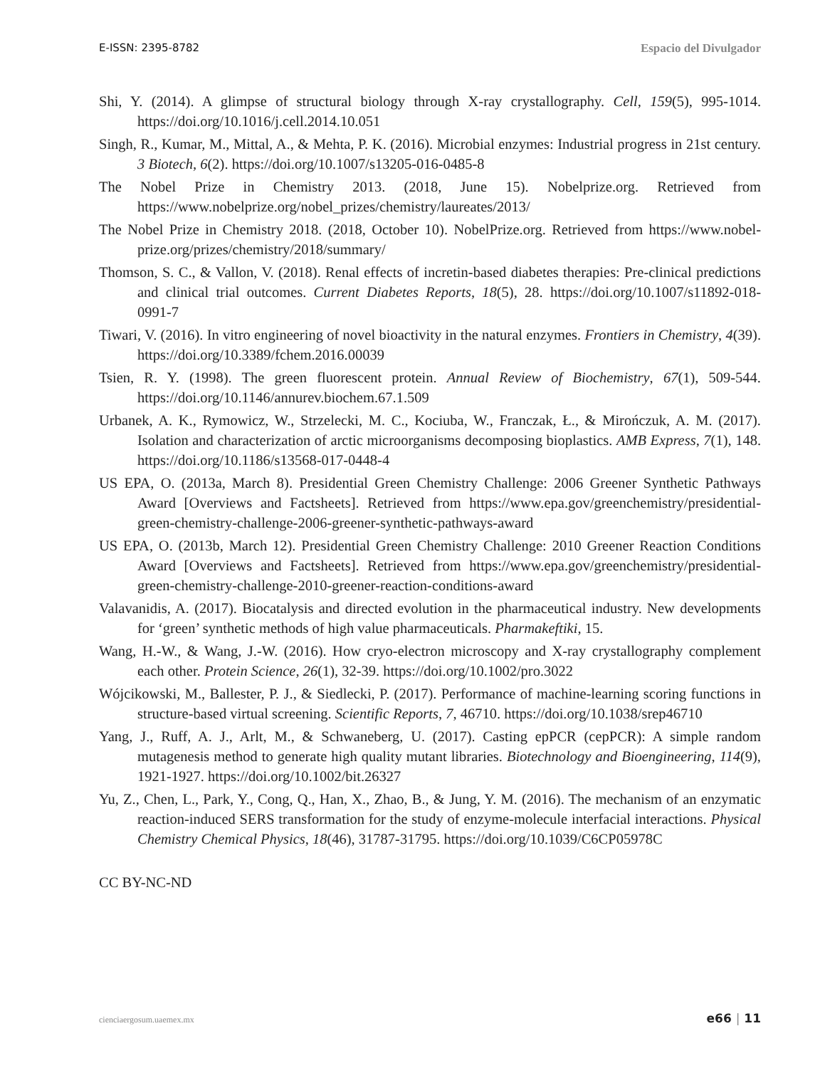E-ISSN: 2395-8782 Espacio del Divulgador
Shi, Y. (2014). A glimpse of structural biology through X-ray crystallography. Cell, 159(5), 995-1014. https://doi.org/10.1016/j.cell.2014.10.051
Singh, R., Kumar, M., Mittal, A., & Mehta, P. K. (2016). Microbial enzymes: Industrial progress in 21st century. 3 Biotech, 6(2). https://doi.org/10.1007/s13205-016-0485-8
The Nobel Prize in Chemistry 2013. (2018, June 15). Nobelprize.org. Retrieved from https://www.nobelprize.org/nobel_prizes/chemistry/laureates/2013/
The Nobel Prize in Chemistry 2018. (2018, October 10). NobelPrize.org. Retrieved from https://www.nobel-prize.org/prizes/chemistry/2018/summary/
Thomson, S. C., & Vallon, V. (2018). Renal effects of incretin-based diabetes therapies: Pre-clinical predictions and clinical trial outcomes. Current Diabetes Reports, 18(5), 28. https://doi.org/10.1007/s11892-018-0991-7
Tiwari, V. (2016). In vitro engineering of novel bioactivity in the natural enzymes. Frontiers in Chemistry, 4(39). https://doi.org/10.3389/fchem.2016.00039
Tsien, R. Y. (1998). The green fluorescent protein. Annual Review of Biochemistry, 67(1), 509-544. https://doi.org/10.1146/annurev.biochem.67.1.509
Urbanek, A. K., Rymowicz, W., Strzelecki, M. C., Kociuba, W., Franczak, Ł., & Mirończuk, A. M. (2017). Isolation and characterization of arctic microorganisms decomposing bioplastics. AMB Express, 7(1), 148. https://doi.org/10.1186/s13568-017-0448-4
US EPA, O. (2013a, March 8). Presidential Green Chemistry Challenge: 2006 Greener Synthetic Pathways Award [Overviews and Factsheets]. Retrieved from https://www.epa.gov/greenchemistry/presidential-green-chemistry-challenge-2006-greener-synthetic-pathways-award
US EPA, O. (2013b, March 12). Presidential Green Chemistry Challenge: 2010 Greener Reaction Conditions Award [Overviews and Factsheets]. Retrieved from https://www.epa.gov/greenchemistry/presidential-green-chemistry-challenge-2010-greener-reaction-conditions-award
Valavanidis, A. (2017). Biocatalysis and directed evolution in the pharmaceutical industry. New developments for ‘green’ synthetic methods of high value pharmaceuticals. Pharmakeftiki, 15.
Wang, H.-W., & Wang, J.-W. (2016). How cryo-electron microscopy and X-ray crystallography complement each other. Protein Science, 26(1), 32-39. https://doi.org/10.1002/pro.3022
Wójcikowski, M., Ballester, P. J., & Siedlecki, P. (2017). Performance of machine-learning scoring functions in structure-based virtual screening. Scientific Reports, 7, 46710. https://doi.org/10.1038/srep46710
Yang, J., Ruff, A. J., Arlt, M., & Schwaneberg, U. (2017). Casting epPCR (cepPCR): A simple random mutagenesis method to generate high quality mutant libraries. Biotechnology and Bioengineering, 114(9), 1921-1927. https://doi.org/10.1002/bit.26327
Yu, Z., Chen, L., Park, Y., Cong, Q., Han, X., Zhao, B., & Jung, Y. M. (2016). The mechanism of an enzymatic reaction-induced SERS transformation for the study of enzyme-molecule interfacial interactions. Physical Chemistry Chemical Physics, 18(46), 31787-31795. https://doi.org/10.1039/C6CP05978C
CC BY-NC-ND
cienciaergosum.uaemex.mx e66 | 11